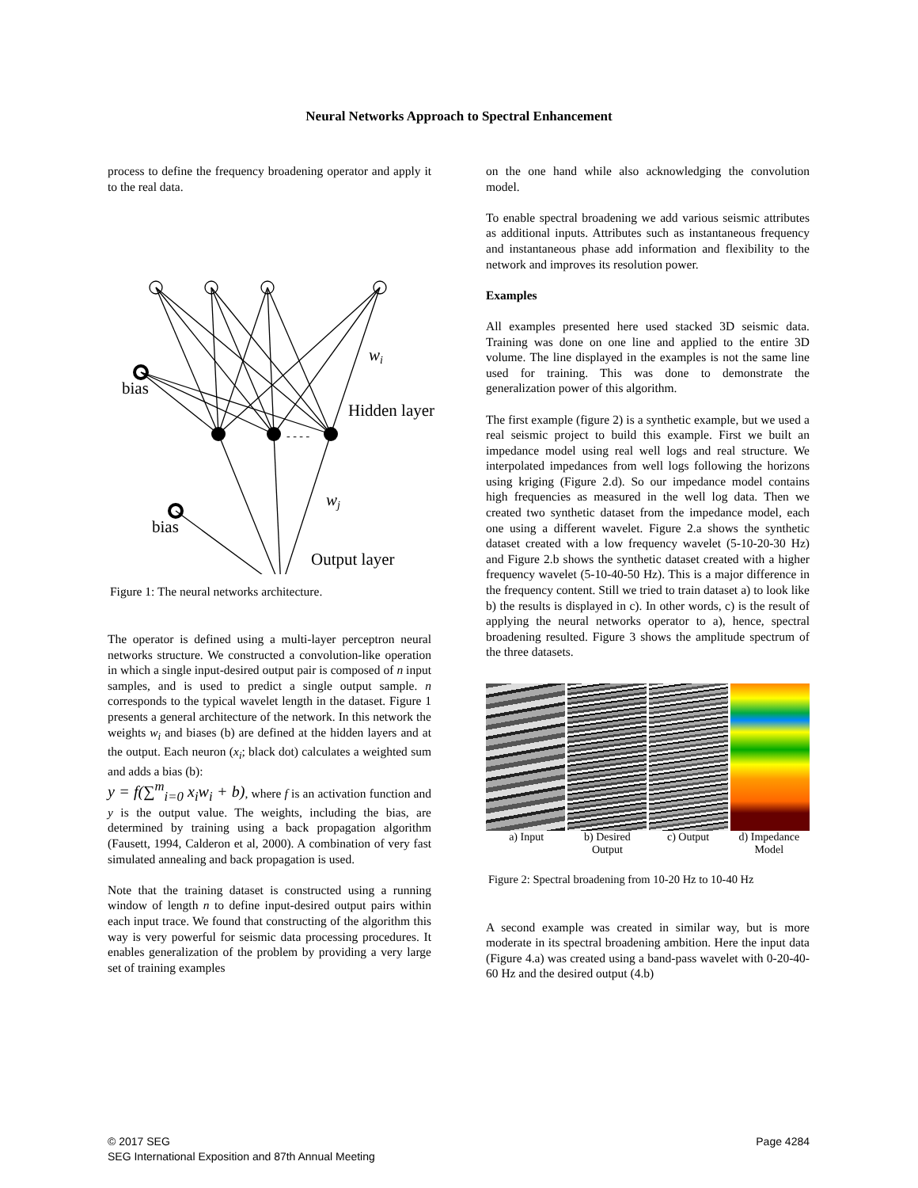Neural Networks Approach to Spectral Enhancement
process to define the frequency broadening operator and apply it to the real data.
bias
bias
Hidden layer
Output layer
- - - -
wi
wj
Figure 1: The neural networks architecture.
The operator is defined using a multi-layer perceptron neural networks structure. We constructed a convolution-like operation in which a single input-desired output pair is composed of n input samples, and is used to predict a single output sample. n corresponds to the typical wavelet length in the dataset. Figure 1 presents a general architecture of the network. In this network the weights w<sub>i</sub> and biases (b) are defined at the hidden layers and at the output. Each neuron (x<sub>i</sub>; black dot) calculates a weighted sum and adds a bias (b):
y = f(∑<sup>m</sup><sub>i=0</sub> x<sub>i</sub>w<sub>i</sub> + b), where f is an activation function and y is the output value. The weights, including the bias, are determined by training using a back propagation algorithm (Fausett, 1994, Calderon et al, 2000). A combination of very fast simulated annealing and back propagation is used.
Note that the training dataset is constructed using a running window of length n to define input-desired output pairs within each input trace. We found that constructing of the algorithm this way is very powerful for seismic data processing procedures. It enables generalization of the problem by providing a very large set of training examples
on the one hand while also acknowledging the convolution model.
To enable spectral broadening we add various seismic attributes as additional inputs. Attributes such as instantaneous frequency and instantaneous phase add information and flexibility to the network and improves its resolution power.
Examples
All examples presented here used stacked 3D seismic data. Training was done on one line and applied to the entire 3D volume. The line displayed in the examples is not the same line used for training. This was done to demonstrate the generalization power of this algorithm.
The first example (figure 2) is a synthetic example, but we used a real seismic project to build this example. First we built an impedance model using real well logs and real structure. We interpolated impedances from well logs following the horizons using kriging (Figure 2.d). So our impedance model contains high frequencies as measured in the well log data. Then we created two synthetic dataset from the impedance model, each one using a different wavelet. Figure 2.a shows the synthetic dataset created with a low frequency wavelet (5-10-20-30 Hz) and Figure 2.b shows the synthetic dataset created with a higher frequency wavelet (5-10-40-50 Hz). This is a major difference in the frequency content. Still we tried to train dataset a) to look like b) the results is displayed in c). In other words, c) is the result of applying the neural networks operator to a), hence, spectral broadening resulted. Figure 3 shows the amplitude spectrum of the three datasets.
a) Input b) Desired
Output c) Output d) Impedance
Model
Figure 2: Spectral broadening from 10-20 Hz to 10-40 Hz
A second example was created in similar way, but is more moderate in its spectral broadening ambition. Here the input data (Figure 4.a) was created using a band-pass wavelet with 0-20-40-60 Hz and the desired output (4.b)
© 2017 SEG
SEG International Exposition and 87th Annual Meeting
Page 4284